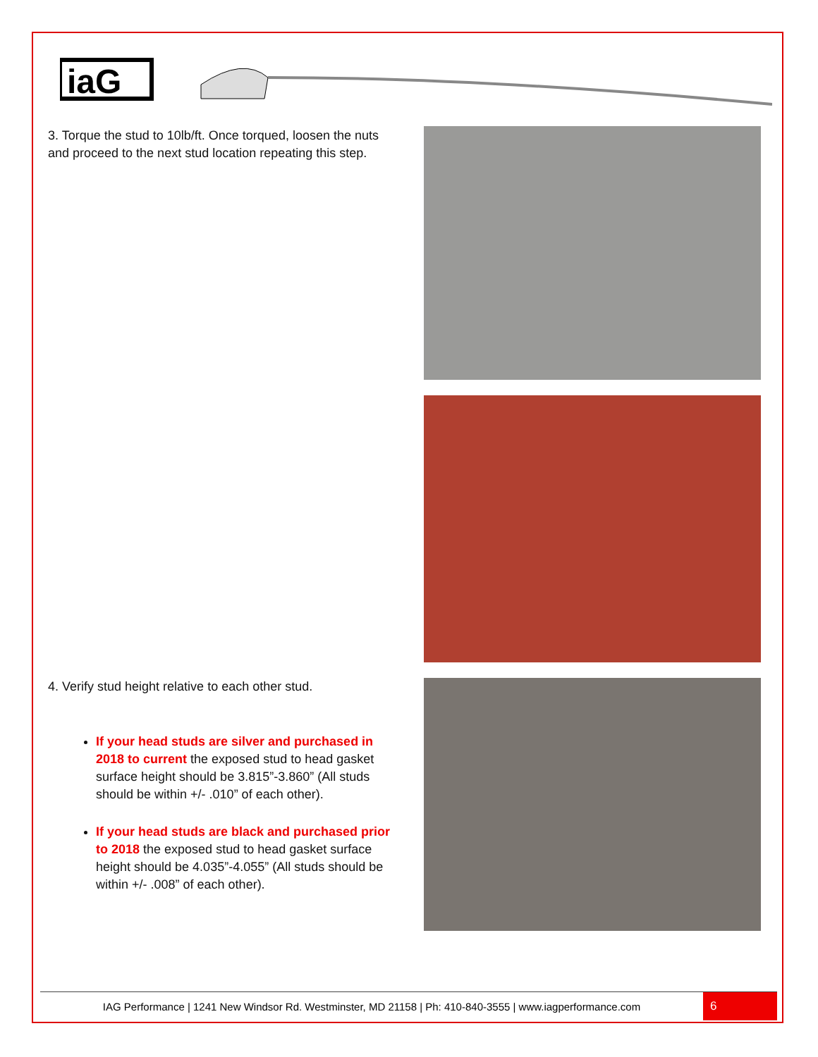iaG
3. Torque the stud to 10lb/ft. Once torqued, loosen the nuts and proceed to the next stud location repeating this step.
4. Verify stud height relative to each other stud.
If your head studs are silver and purchased in 2018 to current the exposed stud to head gasket surface height should be 3.815”-3.860” (All studs should be within +/- .010” of each other).
If your head studs are black and purchased prior to 2018 the exposed stud to head gasket surface height should be 4.035”-4.055” (All studs should be within +/- .008” of each other).
IAG Performance | 1241 New Windsor Rd. Westminster, MD 21158 | Ph: 410-840-3555 | www.iagperformance.com 6